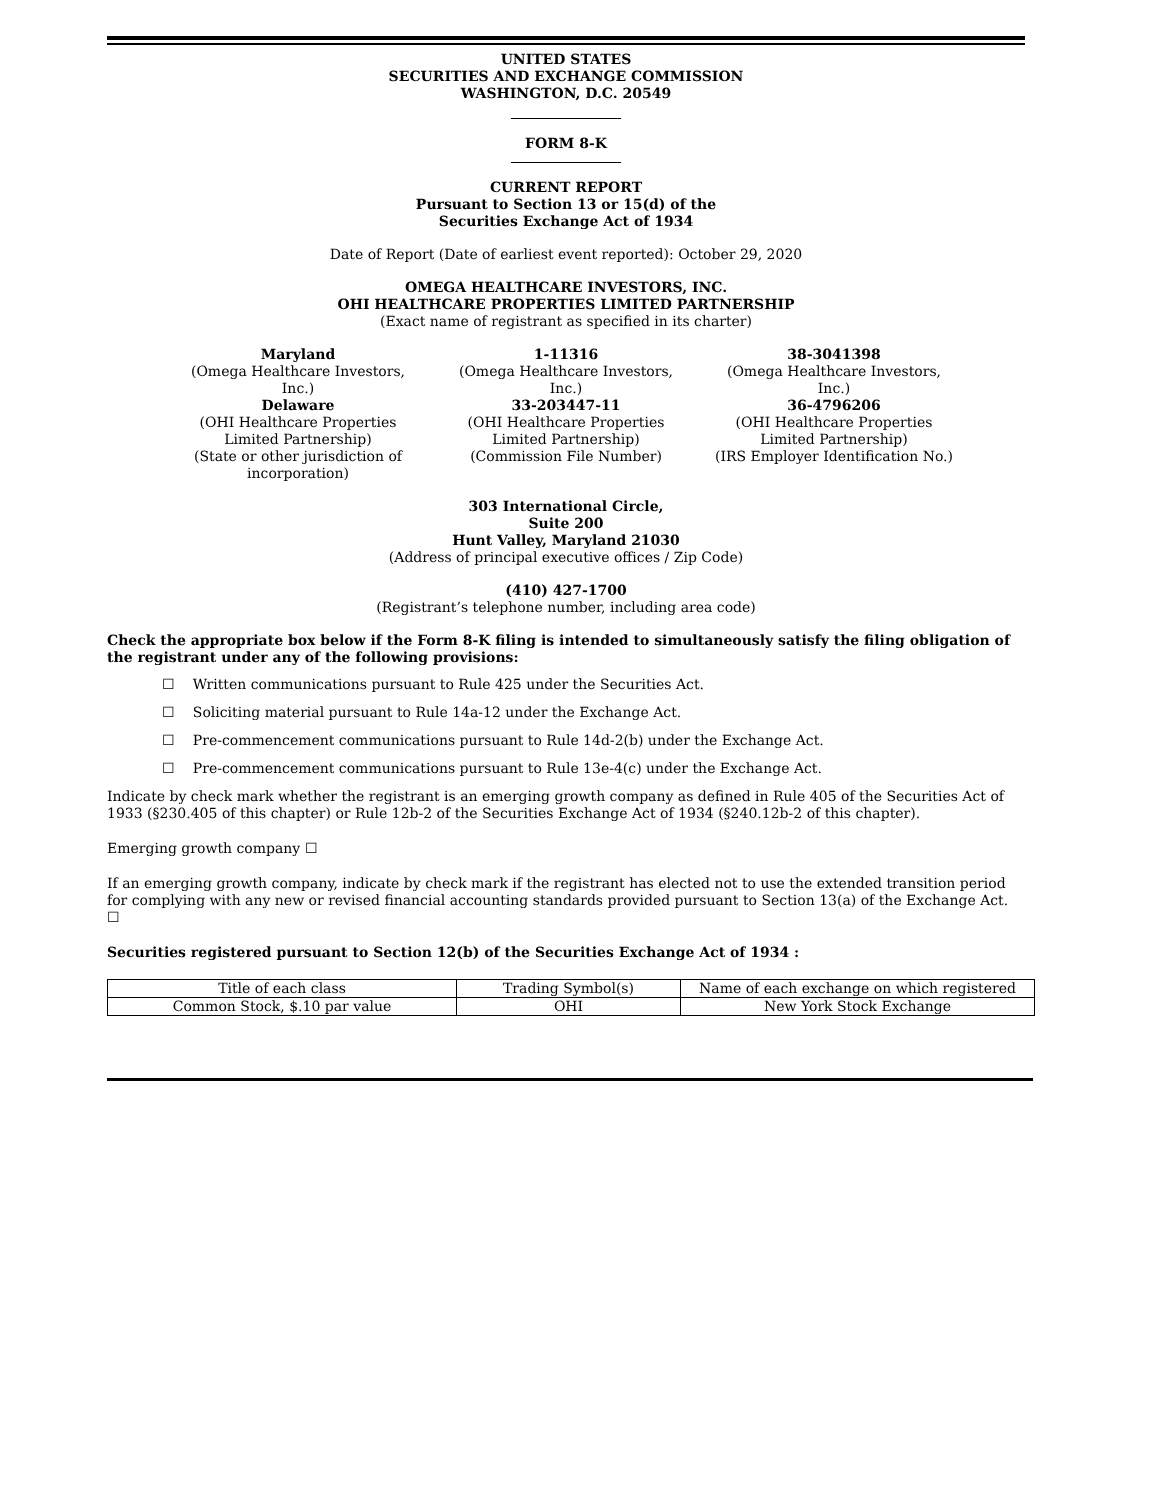UNITED STATES
SECURITIES AND EXCHANGE COMMISSION
WASHINGTON, D.C. 20549
FORM 8-K
CURRENT REPORT
Pursuant to Section 13 or 15(d) of the
Securities Exchange Act of 1934
Date of Report (Date of earliest event reported): October 29, 2020
OMEGA HEALTHCARE INVESTORS, INC.
OHI HEALTHCARE PROPERTIES LIMITED PARTNERSHIP
(Exact name of registrant as specified in its charter)
Maryland
(Omega Healthcare Investors, Inc.)
Delaware
(OHI Healthcare Properties Limited Partnership)
(State or other jurisdiction of incorporation)
1-11316
(Omega Healthcare Investors, Inc.)
33-203447-11
(OHI Healthcare Properties Limited Partnership)
(Commission File Number)
38-3041398
(Omega Healthcare Investors, Inc.)
36-4796206
(OHI Healthcare Properties Limited Partnership)
(IRS Employer Identification No.)
303 International Circle,
Suite 200
Hunt Valley, Maryland 21030
(Address of principal executive offices / Zip Code)
(410) 427-1700
(Registrant’s telephone number, including area code)
Check the appropriate box below if the Form 8-K filing is intended to simultaneously satisfy the filing obligation of the registrant under any of the following provisions:
☐ Written communications pursuant to Rule 425 under the Securities Act.
☐ Soliciting material pursuant to Rule 14a-12 under the Exchange Act.
☐ Pre-commencement communications pursuant to Rule 14d-2(b) under the Exchange Act.
☐ Pre-commencement communications pursuant to Rule 13e-4(c) under the Exchange Act.
Indicate by check mark whether the registrant is an emerging growth company as defined in Rule 405 of the Securities Act of 1933 (§230.405 of this chapter) or Rule 12b-2 of the Securities Exchange Act of 1934 (§240.12b-2 of this chapter).
Emerging growth company ☐
If an emerging growth company, indicate by check mark if the registrant has elected not to use the extended transition period for complying with any new or revised financial accounting standards provided pursuant to Section 13(a) of the Exchange Act. ☐
Securities registered pursuant to Section 12(b) of the Securities Exchange Act of 1934 :
| Title of each class | Trading Symbol(s) | Name of each exchange on which registered |
| Common Stock, $.10 par value | OHI | New York Stock Exchange |